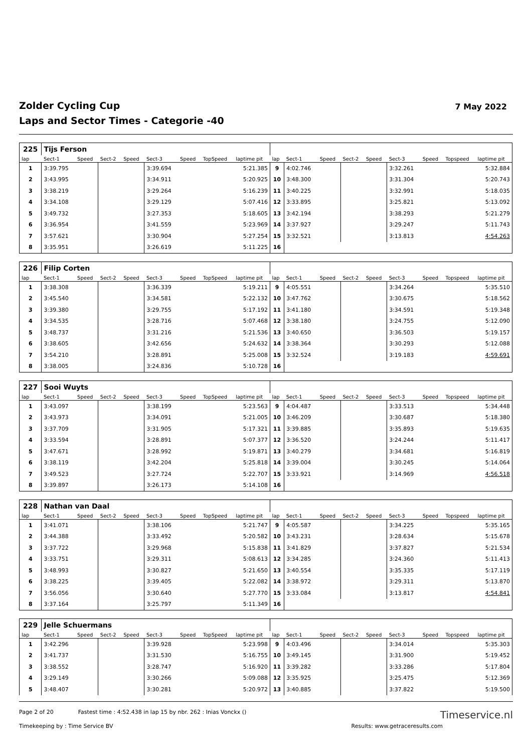Zolder Cycling Cup
Laps and Sector Times - Categorie -40
7 May 2022
| 225 | Tijs Ferson | | | | | | | | | | | | | | | | |
| lap | Sect-1 | Speed | Sect-2 | Speed | Sect-3 | Speed | TopSpeed | laptime pit | lap | Sect-1 | Speed | Sect-2 | Speed | Sect-3 | Speed | Topspeed | laptime pit |
| 1 | 3:39.795 | | | | 3:39.694 | | | 5:21.385 | 9 | 4:02.746 | | | | 3:32.261 | | | 5:32.884 |
| 2 | 3:43.995 | | | | 3:34.911 | | | 5:20.925 | 10 | 3:48.300 | | | | 3:31.304 | | | 5:20.743 |
| 3 | 3:38.219 | | | | 3:29.264 | | | 5:16.239 | 11 | 3:40.225 | | | | 3:32.991 | | | 5:18.035 |
| 4 | 3:34.108 | | | | 3:29.129 | | | 5:07.416 | 12 | 3:33.895 | | | | 3:25.821 | | | 5:13.092 |
| 5 | 3:49.732 | | | | 3:27.353 | | | 5:18.605 | 13 | 3:42.194 | | | | 3:38.293 | | | 5:21.279 |
| 6 | 3:36.954 | | | | 3:41.559 | | | 5:23.969 | 14 | 3:37.927 | | | | 3:29.247 | | | 5:11.743 |
| 7 | 3:57.621 | | | | 3:30.904 | | | 5:27.254 | 15 | 3:32.521 | | | | 3:13.813 | | | 4:54.263 |
| 8 | 3:35.951 | | | | 3:26.619 | | | 5:11.225 | 16 | | | | | | | | |
| 226 | Filip Corten | | | | | | | | | | | | | | | | |
| lap | Sect-1 | Speed | Sect-2 | Speed | Sect-3 | Speed | TopSpeed | laptime pit | lap | Sect-1 | Speed | Sect-2 | Speed | Sect-3 | Speed | Topspeed | laptime pit |
| 1 | 3:38.308 | | | | 3:36.339 | | | 5:19.211 | 9 | 4:05.551 | | | | 3:34.264 | | | 5:35.510 |
| 2 | 3:45.540 | | | | 3:34.581 | | | 5:22.132 | 10 | 3:47.762 | | | | 3:30.675 | | | 5:18.562 |
| 3 | 3:39.380 | | | | 3:29.755 | | | 5:17.192 | 11 | 3:41.180 | | | | 3:34.591 | | | 5:19.348 |
| 4 | 3:34.535 | | | | 3:28.716 | | | 5:07.468 | 12 | 3:38.180 | | | | 3:24.755 | | | 5:12.090 |
| 5 | 3:48.737 | | | | 3:31.216 | | | 5:21.536 | 13 | 3:40.650 | | | | 3:36.503 | | | 5:19.157 |
| 6 | 3:38.605 | | | | 3:42.656 | | | 5:24.632 | 14 | 3:38.364 | | | | 3:30.293 | | | 5:12.088 |
| 7 | 3:54.210 | | | | 3:28.891 | | | 5:25.008 | 15 | 3:32.524 | | | | 3:19.183 | | | 4:59.691 |
| 8 | 3:38.005 | | | | 3:24.836 | | | 5:10.728 | 16 | | | | | | | | |
| 227 | Sooi Wuyts | | | | | | | | | | | | | | | | |
| lap | Sect-1 | Speed | Sect-2 | Speed | Sect-3 | Speed | TopSpeed | laptime pit | lap | Sect-1 | Speed | Sect-2 | Speed | Sect-3 | Speed | Topspeed | laptime pit |
| 1 | 3:43.097 | | | | 3:38.199 | | | 5:23.563 | 9 | 4:04.487 | | | | 3:33.513 | | | 5:34.448 |
| 2 | 3:43.973 | | | | 3:34.091 | | | 5:21.005 | 10 | 3:46.209 | | | | 3:30.687 | | | 5:18.380 |
| 3 | 3:37.709 | | | | 3:31.905 | | | 5:17.321 | 11 | 3:39.885 | | | | 3:35.893 | | | 5:19.635 |
| 4 | 3:33.594 | | | | 3:28.891 | | | 5:07.377 | 12 | 3:36.520 | | | | 3:24.244 | | | 5:11.417 |
| 5 | 3:47.671 | | | | 3:28.992 | | | 5:19.871 | 13 | 3:40.279 | | | | 3:34.681 | | | 5:16.819 |
| 6 | 3:38.119 | | | | 3:42.204 | | | 5:25.818 | 14 | 3:39.004 | | | | 3:30.245 | | | 5:14.064 |
| 7 | 3:49.523 | | | | 3:27.724 | | | 5:22.707 | 15 | 3:33.921 | | | | 3:14.969 | | | 4:56.518 |
| 8 | 3:39.897 | | | | 3:26.173 | | | 5:14.108 | 16 | | | | | | | | |
| 228 | Nathan van Daal | | | | | | | | | | | | | | | | |
| lap | Sect-1 | Speed | Sect-2 | Speed | Sect-3 | Speed | TopSpeed | laptime pit | lap | Sect-1 | Speed | Sect-2 | Speed | Sect-3 | Speed | Topspeed | laptime pit |
| 1 | 3:41.071 | | | | 3:38.106 | | | 5:21.747 | 9 | 4:05.587 | | | | 3:34.225 | | | 5:35.165 |
| 2 | 3:44.388 | | | | 3:33.492 | | | 5:20.582 | 10 | 3:43.231 | | | | 3:28.634 | | | 5:15.678 |
| 3 | 3:37.722 | | | | 3:29.968 | | | 5:15.838 | 11 | 3:41.829 | | | | 3:37.827 | | | 5:21.534 |
| 4 | 3:33.751 | | | | 3:29.311 | | | 5:08.613 | 12 | 3:34.285 | | | | 3:24.360 | | | 5:11.413 |
| 5 | 3:48.993 | | | | 3:30.827 | | | 5:21.650 | 13 | 3:40.554 | | | | 3:35.335 | | | 5:17.119 |
| 6 | 3:38.225 | | | | 3:39.405 | | | 5:22.082 | 14 | 3:38.972 | | | | 3:29.311 | | | 5:13.870 |
| 7 | 3:56.056 | | | | 3:30.640 | | | 5:27.770 | 15 | 3:33.084 | | | | 3:13.817 | | | 4:54.841 |
| 8 | 3:37.164 | | | | 3:25.797 | | | 5:11.349 | 16 | | | | | | | | |
| 229 | Jelle Schuermans | | | | | | | | | | | | | | | | |
| lap | Sect-1 | Speed | Sect-2 | Speed | Sect-3 | Speed | TopSpeed | laptime pit | lap | Sect-1 | Speed | Sect-2 | Speed | Sect-3 | Speed | Topspeed | laptime pit |
| 1 | 3:42.296 | | | | 3:39.928 | | | 5:23.998 | 9 | 4:03.496 | | | | 3:34.014 | | | 5:35.303 |
| 2 | 3:41.737 | | | | 3:31.530 | | | 5:16.755 | 10 | 3:49.145 | | | | 3:31.900 | | | 5:19.452 |
| 3 | 3:38.552 | | | | 3:28.747 | | | 5:16.920 | 11 | 3:39.282 | | | | 3:33.286 | | | 5:17.804 |
| 4 | 3:29.149 | | | | 3:30.266 | | | 5:09.088 | 12 | 3:35.925 | | | | 3:25.475 | | | 5:12.369 |
| 5 | 3:48.407 | | | | 3:30.281 | | | 5:20.972 | 13 | 3:40.885 | | | | 3:37.822 | | | 5:19.500 |
Page 2 of 20 Fastest time : 4:52.438 in lap 15 by nbr. 262 : Inias Vonckx ()
Timeservice.nl
Timekeeping by : Time Service BV
Results: www.getraceresults.com